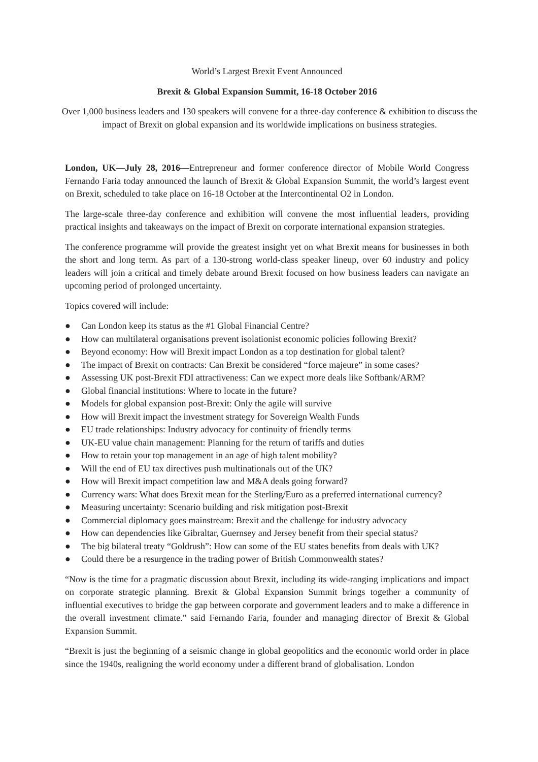World’s Largest Brexit Event Announced
Brexit & Global Expansion Summit, 16-18 October 2016
Over 1,000 business leaders and 130 speakers will convene for a three-day conference & exhibition to discuss the impact of Brexit on global expansion and its worldwide implications on business strategies.
London, UK—July 28, 2016—Entrepreneur and former conference director of Mobile World Congress Fernando Faria today announced the launch of Brexit & Global Expansion Summit, the world’s largest event on Brexit, scheduled to take place on 16-18 October at the Intercontinental O2 in London.
The large-scale three-day conference and exhibition will convene the most influential leaders, providing practical insights and takeaways on the impact of Brexit on corporate international expansion strategies.
The conference programme will provide the greatest insight yet on what Brexit means for businesses in both the short and long term. As part of a 130-strong world-class speaker lineup, over 60 industry and policy leaders will join a critical and timely debate around Brexit focused on how business leaders can navigate an upcoming period of prolonged uncertainty.
Topics covered will include:
● Can London keep its status as the #1 Global Financial Centre?
● How can multilateral organisations prevent isolationist economic policies following Brexit?
● Beyond economy: How will Brexit impact London as a top destination for global talent?
● The impact of Brexit on contracts: Can Brexit be considered “force majeure” in some cases?
● Assessing UK post-Brexit FDI attractiveness: Can we expect more deals like Softbank/ARM?
● Global financial institutions: Where to locate in the future?
● Models for global expansion post-Brexit: Only the agile will survive
● How will Brexit impact the investment strategy for Sovereign Wealth Funds
● EU trade relationships: Industry advocacy for continuity of friendly terms
● UK-EU value chain management: Planning for the return of tariffs and duties
● How to retain your top management in an age of high talent mobility?
● Will the end of EU tax directives push multinationals out of the UK?
● How will Brexit impact competition law and M&A deals going forward?
● Currency wars: What does Brexit mean for the Sterling/Euro as a preferred international currency?
● Measuring uncertainty: Scenario building and risk mitigation post-Brexit
● Commercial diplomacy goes mainstream: Brexit and the challenge for industry advocacy
● How can dependencies like Gibraltar, Guernsey and Jersey benefit from their special status?
● The big bilateral treaty “Goldrush”: How can some of the EU states benefits from deals with UK?
● Could there be a resurgence in the trading power of British Commonwealth states?
“Now is the time for a pragmatic discussion about Brexit, including its wide-ranging implications and impact on corporate strategic planning. Brexit & Global Expansion Summit brings together a community of influential executives to bridge the gap between corporate and government leaders and to make a difference in the overall investment climate.” said Fernando Faria, founder and managing director of Brexit & Global Expansion Summit.
“Brexit is just the beginning of a seismic change in global geopolitics and the economic world order in place since the 1940s, realigning the world economy under a different brand of globalisation. London